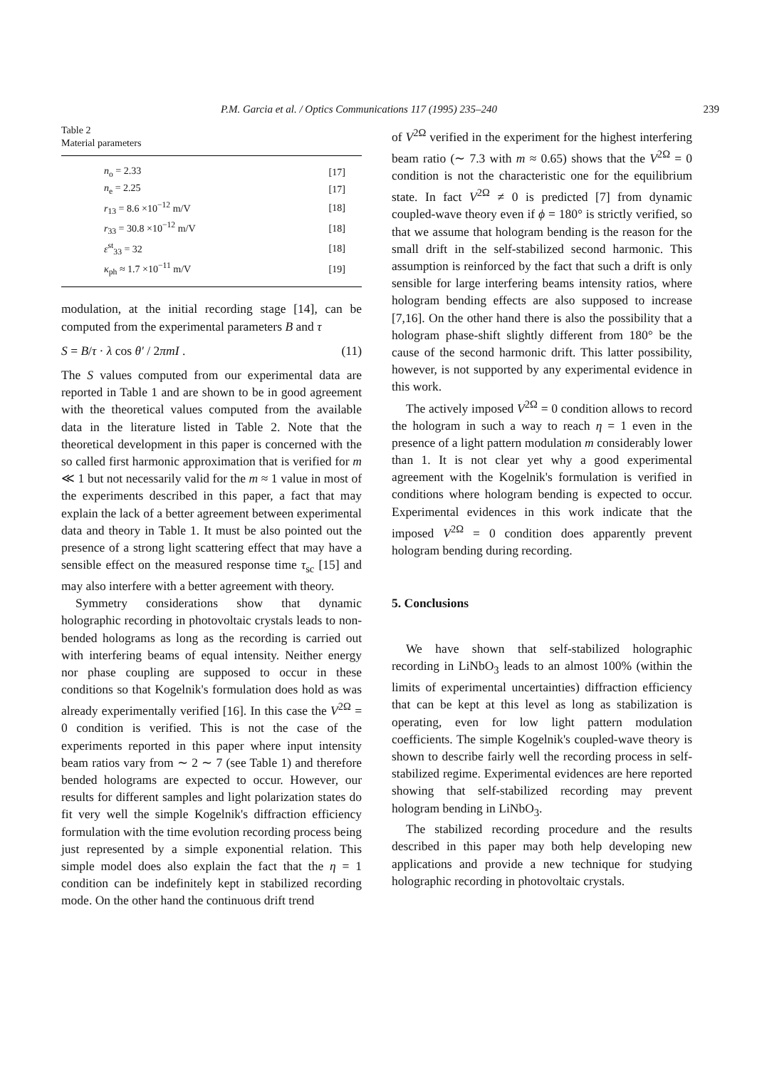P.M. Garcia et al. / Optics Communications 117 (1995) 235–240 239
Table 2
Material parameters
| n<sub>o</sub> = 2.33 | [17] |
| n<sub>e</sub> = 2.25 | [17] |
| r<sub>13</sub> = 8.6 ×10<sup>−12</sup> m/V | [18] |
| r<sub>33</sub> = 30.8 ×10<sup>−12</sup> m/V | [18] |
| ε<sup>st</sup><sub>33</sub> = 32 | [18] |
| κ<sub>ph</sub> ≈ 1.7 ×10<sup>−11</sup> m/V | [19] |
modulation, at the initial recording stage [14], can be computed from the experimental parameters B and τ
S = B/τ · λ cos θ′ / 2πmI . (11)
The S values computed from our experimental data are reported in Table 1 and are shown to be in good agreement with the theoretical values computed from the available data in the literature listed in Table 2. Note that the theoretical development in this paper is concerned with the so called first harmonic approximation that is verified for m ≪ 1 but not necessarily valid for the m ≈ 1 value in most of the experiments described in this paper, a fact that may explain the lack of a better agreement between experimental data and theory in Table 1. It must be also pointed out the presence of a strong light scattering effect that may have a sensible effect on the measured response time τ<sub>sc</sub> [15] and may also interfere with a better agreement with theory.
Symmetry considerations show that dynamic holographic recording in photovoltaic crystals leads to non-bended holograms as long as the recording is carried out with interfering beams of equal intensity. Neither energy nor phase coupling are supposed to occur in these conditions so that Kogelnik's formulation does hold as was already experimentally verified [16]. In this case the V<sup>2Ω</sup> = 0 condition is verified. This is not the case of the experiments reported in this paper where input intensity beam ratios vary from ∼ 2 ∼ 7 (see Table 1) and therefore bended holograms are expected to occur. However, our results for different samples and light polarization states do fit very well the simple Kogelnik's diffraction efficiency formulation with the time evolution recording process being just represented by a simple exponential relation. This simple model does also explain the fact that the η = 1 condition can be indefinitely kept in stabilized recording mode. On the other hand the continuous drift trend
of V<sup>2Ω</sup> verified in the experiment for the highest interfering beam ratio (∼ 7.3 with m ≈ 0.65) shows that the V<sup>2Ω</sup> = 0 condition is not the characteristic one for the equilibrium state. In fact V<sup>2Ω</sup> ≠ 0 is predicted [7] from dynamic coupled-wave theory even if ϕ = 180° is strictly verified, so that we assume that hologram bending is the reason for the small drift in the self-stabilized second harmonic. This assumption is reinforced by the fact that such a drift is only sensible for large interfering beams intensity ratios, where hologram bending effects are also supposed to increase [7,16]. On the other hand there is also the possibility that a hologram phase-shift slightly different from 180° be the cause of the second harmonic drift. This latter possibility, however, is not supported by any experimental evidence in this work.
The actively imposed V<sup>2Ω</sup> = 0 condition allows to record the hologram in such a way to reach η = 1 even in the presence of a light pattern modulation m considerably lower than 1. It is not clear yet why a good experimental agreement with the Kogelnik's formulation is verified in conditions where hologram bending is expected to occur. Experimental evidences in this work indicate that the imposed V<sup>2Ω</sup> = 0 condition does apparently prevent hologram bending during recording.
5. Conclusions
We have shown that self-stabilized holographic recording in LiNbO<sub>3</sub> leads to an almost 100% (within the limits of experimental uncertainties) diffraction efficiency that can be kept at this level as long as stabilization is operating, even for low light pattern modulation coefficients. The simple Kogelnik's coupled-wave theory is shown to describe fairly well the recording process in self-stabilized regime. Experimental evidences are here reported showing that self-stabilized recording may prevent hologram bending in LiNbO<sub>3</sub>.
The stabilized recording procedure and the results described in this paper may both help developing new applications and provide a new technique for studying holographic recording in photovoltaic crystals.